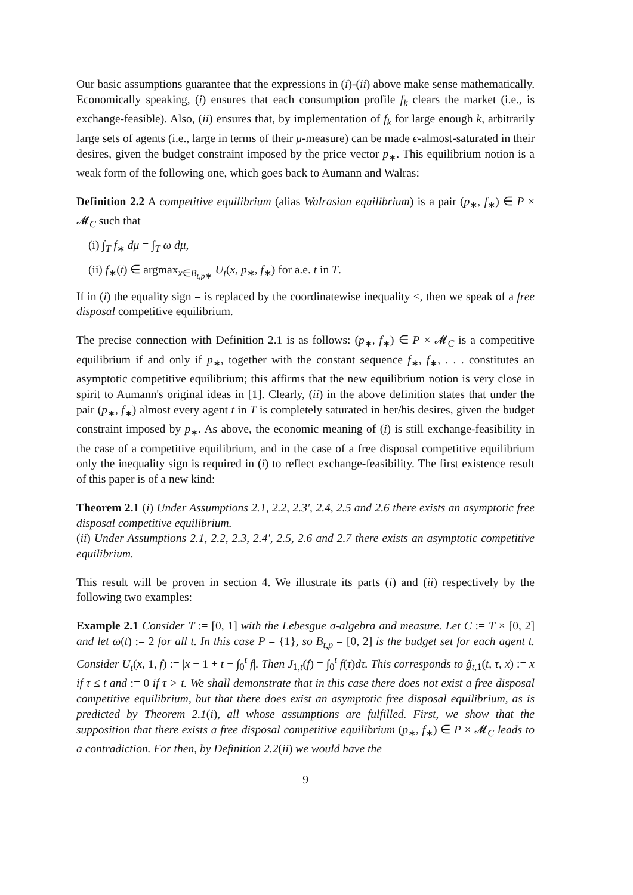Our basic assumptions guarantee that the expressions in (i)-(ii) above make sense mathematically. Economically speaking, (i) ensures that each consumption profile f<sub>k</sub> clears the market (i.e., is exchange-feasible). Also, (ii) ensures that, by implementation of f<sub>k</sub> for large enough k, arbitrarily large sets of agents (i.e., large in terms of their μ-measure) can be made ϵ-almost-saturated in their desires, given the budget constraint imposed by the price vector p<sub>∗</sub>. This equilibrium notion is a weak form of the following one, which goes back to Aumann and Walras:
Definition 2.2 A competitive equilibrium (alias Walrasian equilibrium) is a pair (p<sub>∗</sub>, f<sub>∗</sub>) ∈ P × 𝓜<sub>C</sub> such that
(i) ∫<sub>T</sub> f<sub>∗</sub> dμ = ∫<sub>T</sub> ω dμ,
(ii) f<sub>∗</sub>(t) ∈ argmax<sub>x∈B<sub>t,p∗</sub></sub> U<sub>t</sub>(x, p<sub>∗</sub>, f<sub>∗</sub>) for a.e. t in T.
If in (i) the equality sign = is replaced by the coordinatewise inequality ≤, then we speak of a free disposal competitive equilibrium.
The precise connection with Definition 2.1 is as follows: (p<sub>∗</sub>, f<sub>∗</sub>) ∈ P × 𝓜<sub>C</sub> is a competitive equilibrium if and only if p<sub>∗</sub>, together with the constant sequence f<sub>∗</sub>, f<sub>∗</sub>, . . . constitutes an asymptotic competitive equilibrium; this affirms that the new equilibrium notion is very close in spirit to Aumann's original ideas in [1]. Clearly, (ii) in the above definition states that under the pair (p<sub>∗</sub>, f<sub>∗</sub>) almost every agent t in T is completely saturated in her/his desires, given the budget constraint imposed by p<sub>∗</sub>. As above, the economic meaning of (i) is still exchange-feasibility in the case of a competitive equilibrium, and in the case of a free disposal competitive equilibrium only the inequality sign is required in (i) to reflect exchange-feasibility. The first existence result of this paper is of a new kind:
Theorem 2.1 (i) Under Assumptions 2.1, 2.2, 2.3', 2.4, 2.5 and 2.6 there exists an asymptotic free disposal competitive equilibrium.
(ii) Under Assumptions 2.1, 2.2, 2.3, 2.4', 2.5, 2.6 and 2.7 there exists an asymptotic competitive equilibrium.
This result will be proven in section 4. We illustrate its parts (i) and (ii) respectively by the following two examples:
Example 2.1 Consider T := [0, 1] with the Lebesgue σ-algebra and measure. Let C := T × [0, 2] and let ω(t) := 2 for all t. In this case P = {1}, so B<sub>t,p</sub> = [0, 2] is the budget set for each agent t. Consider U<sub>t</sub>(x, 1, f) := |x − 1 + t − ∫<sub>0</sub><sup>t</sup> f|. Then J<sub>1,t</sub>(f) = ∫<sub>0</sub><sup>t</sup> f(τ)dτ. This corresponds to g̃<sub>t,1</sub>(t, τ, x) := x if τ ≤ t and := 0 if τ > t. We shall demonstrate that in this case there does not exist a free disposal competitive equilibrium, but that there does exist an asymptotic free disposal equilibrium, as is predicted by Theorem 2.1(i), all whose assumptions are fulfilled. First, we show that the supposition that there exists a free disposal competitive equilibrium (p<sub>∗</sub>, f<sub>∗</sub>) ∈ P × 𝓜<sub>C</sub> leads to a contradiction. For then, by Definition 2.2(ii) we would have the
9